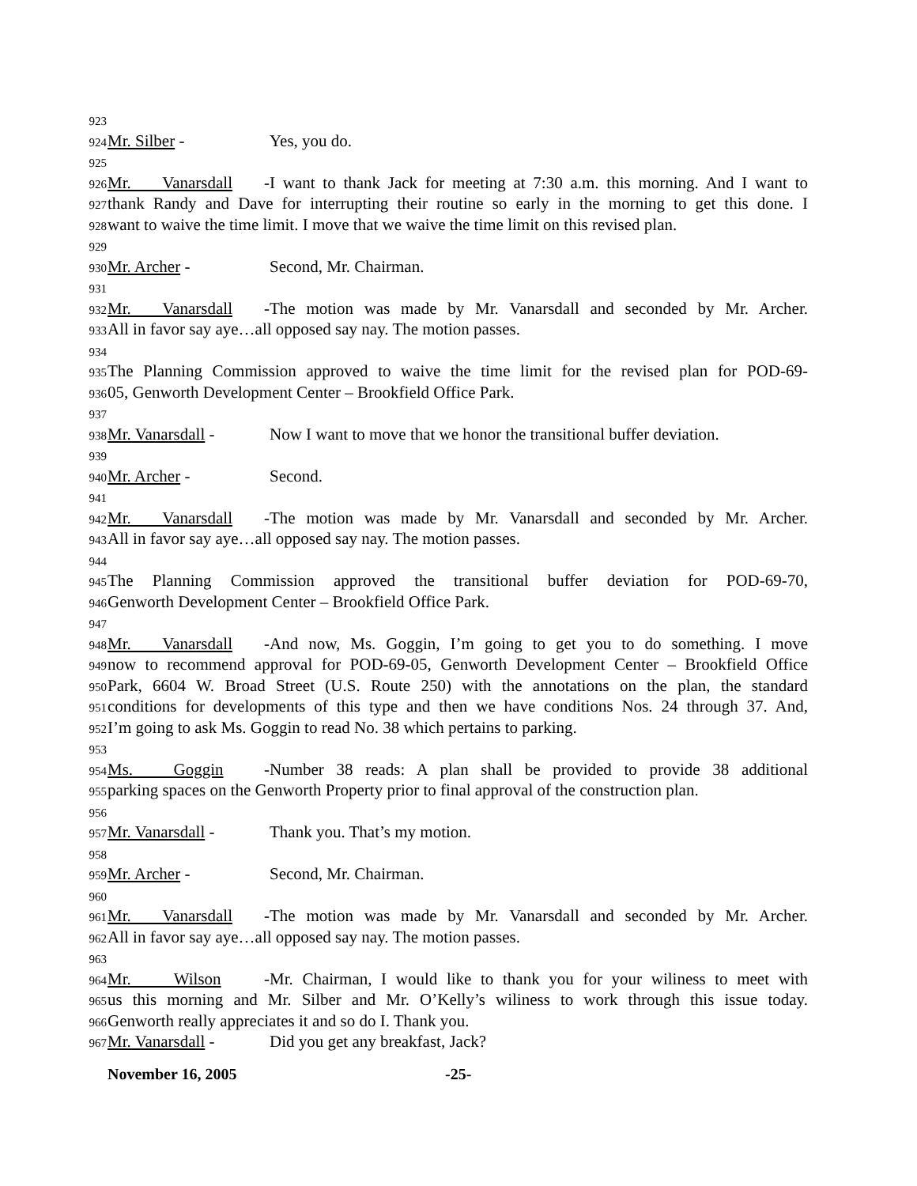923
924 Mr. Silber - Yes, you do.
925
926 Mr. Vanarsdall - I want to thank Jack for meeting at 7:30 a.m. this morning. And I want to
927 thank Randy and Dave for interrupting their routine so early in the morning to get this done. I
928 want to waive the time limit. I move that we waive the time limit on this revised plan.
929
930 Mr. Archer - Second, Mr. Chairman.
931
932 Mr. Vanarsdall - The motion was made by Mr. Vanarsdall and seconded by Mr. Archer.
933 All in favor say aye…all opposed say nay. The motion passes.
934
935 The Planning Commission approved to waive the time limit for the revised plan for POD-69-
936 05, Genworth Development Center – Brookfield Office Park.
937
938 Mr. Vanarsdall - Now I want to move that we honor the transitional buffer deviation.
939
940 Mr. Archer - Second.
941
942 Mr. Vanarsdall - The motion was made by Mr. Vanarsdall and seconded by Mr. Archer.
943 All in favor say aye…all opposed say nay. The motion passes.
944
945 The Planning Commission approved the transitional buffer deviation for POD-69-70,
946 Genworth Development Center – Brookfield Office Park.
947
948 Mr. Vanarsdall - And now, Ms. Goggin, I’m going to get you to do something. I move
949 now to recommend approval for POD-69-05, Genworth Development Center – Brookfield Office
950 Park, 6604 W. Broad Street (U.S. Route 250) with the annotations on the plan, the standard
951 conditions for developments of this type and then we have conditions Nos. 24 through 37. And,
952 I’m going to ask Ms. Goggin to read No. 38 which pertains to parking.
953
954 Ms. Goggin - Number 38 reads: A plan shall be provided to provide 38 additional
955 parking spaces on the Genworth Property prior to final approval of the construction plan.
956
957 Mr. Vanarsdall - Thank you. That’s my motion.
958
959 Mr. Archer - Second, Mr. Chairman.
960
961 Mr. Vanarsdall - The motion was made by Mr. Vanarsdall and seconded by Mr. Archer.
962 All in favor say aye…all opposed say nay. The motion passes.
963
964 Mr. Wilson - Mr. Chairman, I would like to thank you for your wiliness to meet with
965 us this morning and Mr. Silber and Mr. O’Kelly’s wiliness to work through this issue today.
966 Genworth really appreciates it and so do I. Thank you.
967 Mr. Vanarsdall - Did you get any breakfast, Jack?
November 16, 2005 -25-